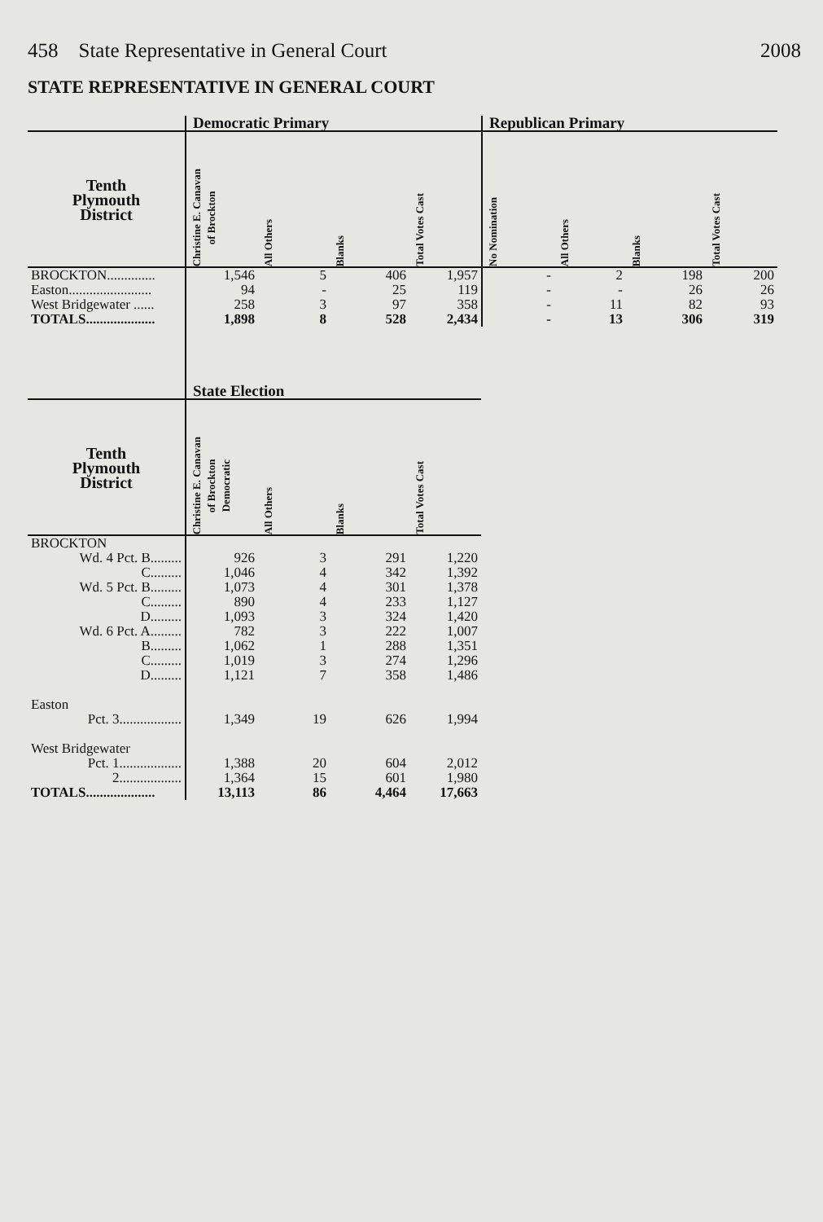458 State Representative in General Court 2008
STATE REPRESENTATIVE IN GENERAL COURT
| | Democratic Primary | | | | Republican Primary | | | |
| --- | --- | --- | --- | --- | --- | --- | --- | --- |
| Tenth Plymouth District | Christine E. Canavan of Brockton | All Others | Blanks | Total Votes Cast | No Nomination | All Others | Blanks | Total Votes Cast |
| BROCKTON.............. | 1,546 | 5 | 406 | 1,957 | - | 2 | 198 | 200 |
| Easton........................ | 94 | - | 25 | 119 | - | - | 26 | 26 |
| West Bridgewater ...... | 258 | 3 | 97 | 358 | - | 11 | 82 | 93 |
| TOTALS.................... | 1,898 | 8 | 528 | 2,434 | - | 13 | 306 | 319 |
| | State Election | | | |
| --- | --- | --- | --- | --- |
| Tenth Plymouth District | Christine E. Canavan of Brockton Democratic | All Others | Blanks | Total Votes Cast |
| BROCKTON | | | | |
| Wd. 4 Pct. B......... | 926 | 3 | 291 | 1,220 |
| C......... | 1,046 | 4 | 342 | 1,392 |
| Wd. 5 Pct. B......... | 1,073 | 4 | 301 | 1,378 |
| C......... | 890 | 4 | 233 | 1,127 |
| D......... | 1,093 | 3 | 324 | 1,420 |
| Wd. 6 Pct. A......... | 782 | 3 | 222 | 1,007 |
| B......... | 1,062 | 1 | 288 | 1,351 |
| C......... | 1,019 | 3 | 274 | 1,296 |
| D......... | 1,121 | 7 | 358 | 1,486 |
| Easton | | | | |
| Pct. 3.................. | 1,349 | 19 | 626 | 1,994 |
| West Bridgewater | | | | |
| Pct. 1.................. | 1,388 | 20 | 604 | 2,012 |
| 2.................. | 1,364 | 15 | 601 | 1,980 |
| TOTALS.................... | 13,113 | 86 | 4,464 | 17,663 |